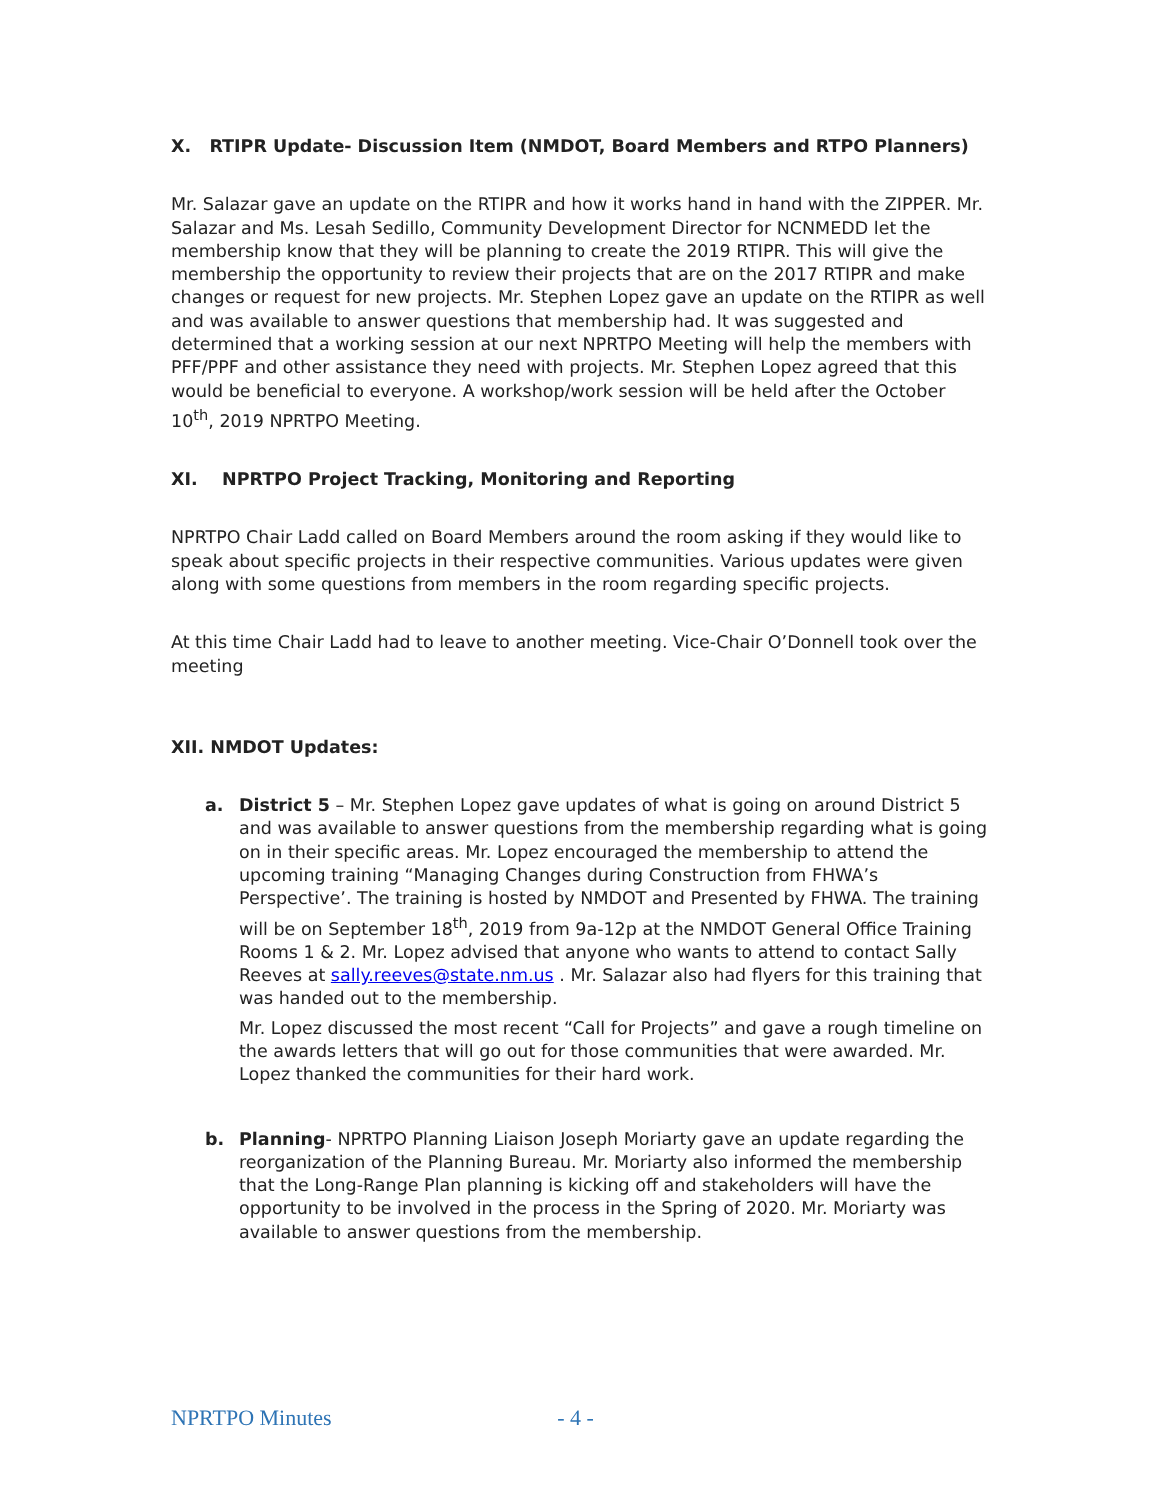X. RTIPR Update- Discussion Item (NMDOT, Board Members and RTPO Planners)
Mr. Salazar gave an update on the RTIPR and how it works hand in hand with the ZIPPER. Mr. Salazar and Ms. Lesah Sedillo, Community Development Director for NCNMEDD let the membership know that they will be planning to create the 2019 RTIPR. This will give the membership the opportunity to review their projects that are on the 2017 RTIPR and make changes or request for new projects. Mr. Stephen Lopez gave an update on the RTIPR as well and was available to answer questions that membership had. It was suggested and determined that a working session at our next NPRTPO Meeting will help the members with PFF/PPF and other assistance they need with projects. Mr. Stephen Lopez agreed that this would be beneficial to everyone. A workshop/work session will be held after the October 10<sup>th</sup>, 2019 NPRTPO Meeting.
XI. NPRTPO Project Tracking, Monitoring and Reporting
NPRTPO Chair Ladd called on Board Members around the room asking if they would like to speak about specific projects in their respective communities. Various updates were given along with some questions from members in the room regarding specific projects.
At this time Chair Ladd had to leave to another meeting. Vice-Chair O’Donnell took over the meeting
XII. NMDOT Updates:
a. District 5 – Mr. Stephen Lopez gave updates of what is going on around District 5 and was available to answer questions from the membership regarding what is going on in their specific areas. Mr. Lopez encouraged the membership to attend the upcoming training “Managing Changes during Construction from FHWA’s Perspective’. The training is hosted by NMDOT and Presented by FHWA. The training will be on September 18<sup>th</sup>, 2019 from 9a-12p at the NMDOT General Office Training Rooms 1 & 2. Mr. Lopez advised that anyone who wants to attend to contact Sally Reeves at sally.reeves@state.nm.us . Mr. Salazar also had flyers for this training that was handed out to the membership.
Mr. Lopez discussed the most recent “Call for Projects” and gave a rough timeline on the awards letters that will go out for those communities that were awarded. Mr. Lopez thanked the communities for their hard work.
b. Planning- NPRTPO Planning Liaison Joseph Moriarty gave an update regarding the reorganization of the Planning Bureau. Mr. Moriarty also informed the membership that the Long-Range Plan planning is kicking off and stakeholders will have the opportunity to be involved in the process in the Spring of 2020. Mr. Moriarty was available to answer questions from the membership.
NPRTPO Minutes - 4 -